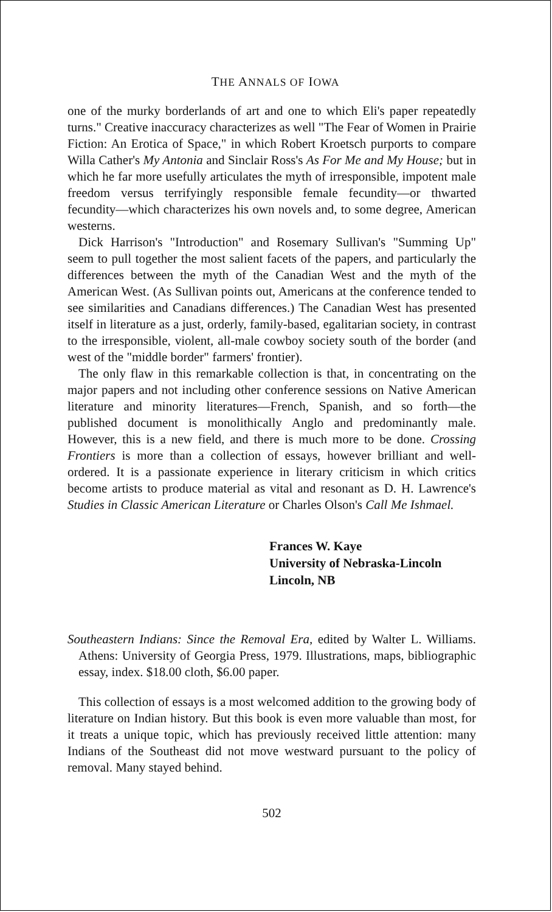THE ANNALS OF IOWA
one of the murky borderlands of art and one to which Eli's paper repeatedly turns." Creative inaccuracy characterizes as well "The Fear of Women in Prairie Fiction: An Erotica of Space," in which Robert Kroetsch purports to compare Willa Cather's My Antonia and Sinclair Ross's As For Me and My House; but in which he far more usefully articulates the myth of irresponsible, impotent male freedom versus terrifyingly responsible female fecundity—or thwarted fecundity—which characterizes his own novels and, to some degree, American westerns.
Dick Harrison's "Introduction" and Rosemary Sullivan's "Summing Up" seem to pull together the most salient facets of the papers, and particularly the differences between the myth of the Canadian West and the myth of the American West. (As Sullivan points out, Americans at the conference tended to see similarities and Canadians differences.) The Canadian West has presented itself in literature as a just, orderly, family-based, egalitarian society, in contrast to the irresponsible, violent, all-male cowboy society south of the border (and west of the "middle border" farmers' frontier).
The only flaw in this remarkable collection is that, in concentrating on the major papers and not including other conference sessions on Native American literature and minority literatures—French, Spanish, and so forth—the published document is monolithically Anglo and predominantly male. However, this is a new field, and there is much more to be done. Crossing Frontiers is more than a collection of essays, however brilliant and well-ordered. It is a passionate experience in literary criticism in which critics become artists to produce material as vital and resonant as D. H. Lawrence's Studies in Classic American Literature or Charles Olson's Call Me Ishmael.
Frances W. Kaye
University of Nebraska-Lincoln
Lincoln, NB
Southeastern Indians: Since the Removal Era, edited by Walter L. Williams. Athens: University of Georgia Press, 1979. Illustrations, maps, bibliographic essay, index. $18.00 cloth, $6.00 paper.
This collection of essays is a most welcomed addition to the growing body of literature on Indian history. But this book is even more valuable than most, for it treats a unique topic, which has previously received little attention: many Indians of the Southeast did not move westward pursuant to the policy of removal. Many stayed behind.
502